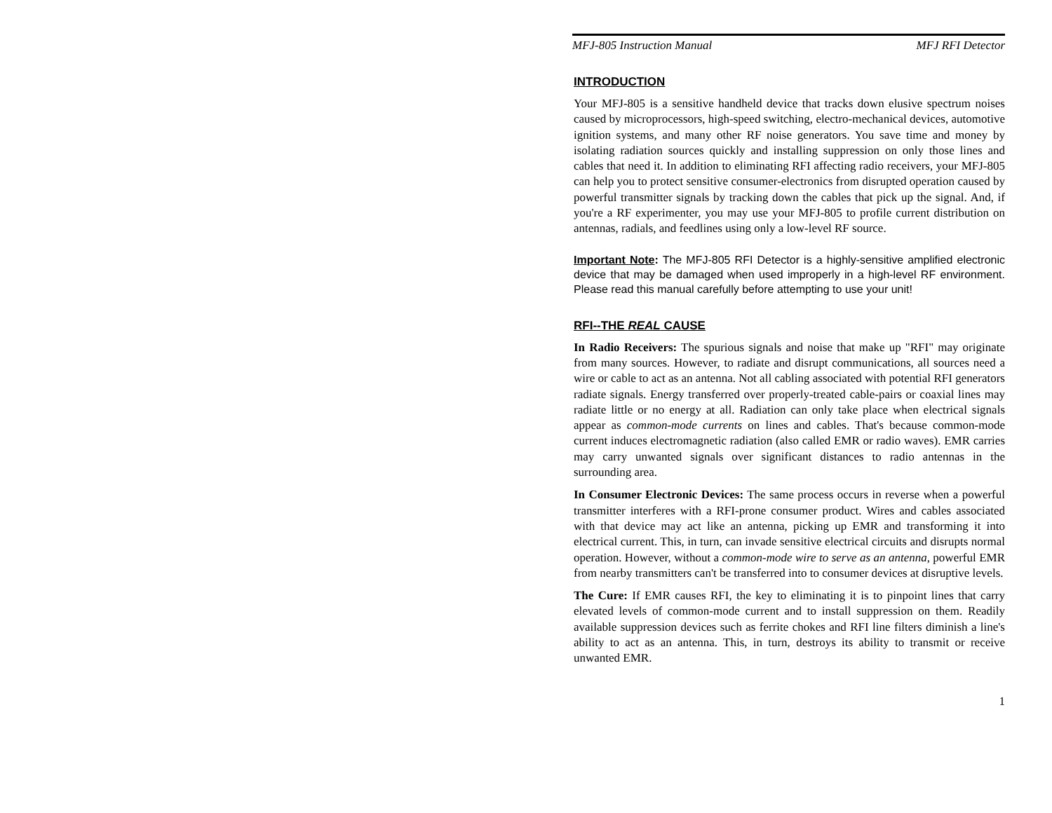MFJ-805 Instruction Manual MFJ RFI Detector
INTRODUCTION
Your MFJ-805 is a sensitive handheld device that tracks down elusive spectrum noises caused by microprocessors, high-speed switching, electro-mechanical devices, automotive ignition systems, and many other RF noise generators. You save time and money by isolating radiation sources quickly and installing suppression on only those lines and cables that need it. In addition to eliminating RFI affecting radio receivers, your MFJ-805 can help you to protect sensitive consumer-electronics from disrupted operation caused by powerful transmitter signals by tracking down the cables that pick up the signal. And, if you're a RF experimenter, you may use your MFJ-805 to profile current distribution on antennas, radials, and feedlines using only a low-level RF source.
Important Note: The MFJ-805 RFI Detector is a highly-sensitive amplified electronic device that may be damaged when used improperly in a high-level RF environment. Please read this manual carefully before attempting to use your unit!
RFI--THE REAL CAUSE
In Radio Receivers: The spurious signals and noise that make up "RFI" may originate from many sources. However, to radiate and disrupt communications, all sources need a wire or cable to act as an antenna. Not all cabling associated with potential RFI generators radiate signals. Energy transferred over properly-treated cable-pairs or coaxial lines may radiate little or no energy at all. Radiation can only take place when electrical signals appear as common-mode currents on lines and cables. That's because common-mode current induces electromagnetic radiation (also called EMR or radio waves). EMR carries may carry unwanted signals over significant distances to radio antennas in the surrounding area.
In Consumer Electronic Devices: The same process occurs in reverse when a powerful transmitter interferes with a RFI-prone consumer product. Wires and cables associated with that device may act like an antenna, picking up EMR and transforming it into electrical current. This, in turn, can invade sensitive electrical circuits and disrupts normal operation. However, without a common-mode wire to serve as an antenna, powerful EMR from nearby transmitters can't be transferred into to consumer devices at disruptive levels.
The Cure: If EMR causes RFI, the key to eliminating it is to pinpoint lines that carry elevated levels of common-mode current and to install suppression on them. Readily available suppression devices such as ferrite chokes and RFI line filters diminish a line's ability to act as an antenna. This, in turn, destroys its ability to transmit or receive unwanted EMR.
1